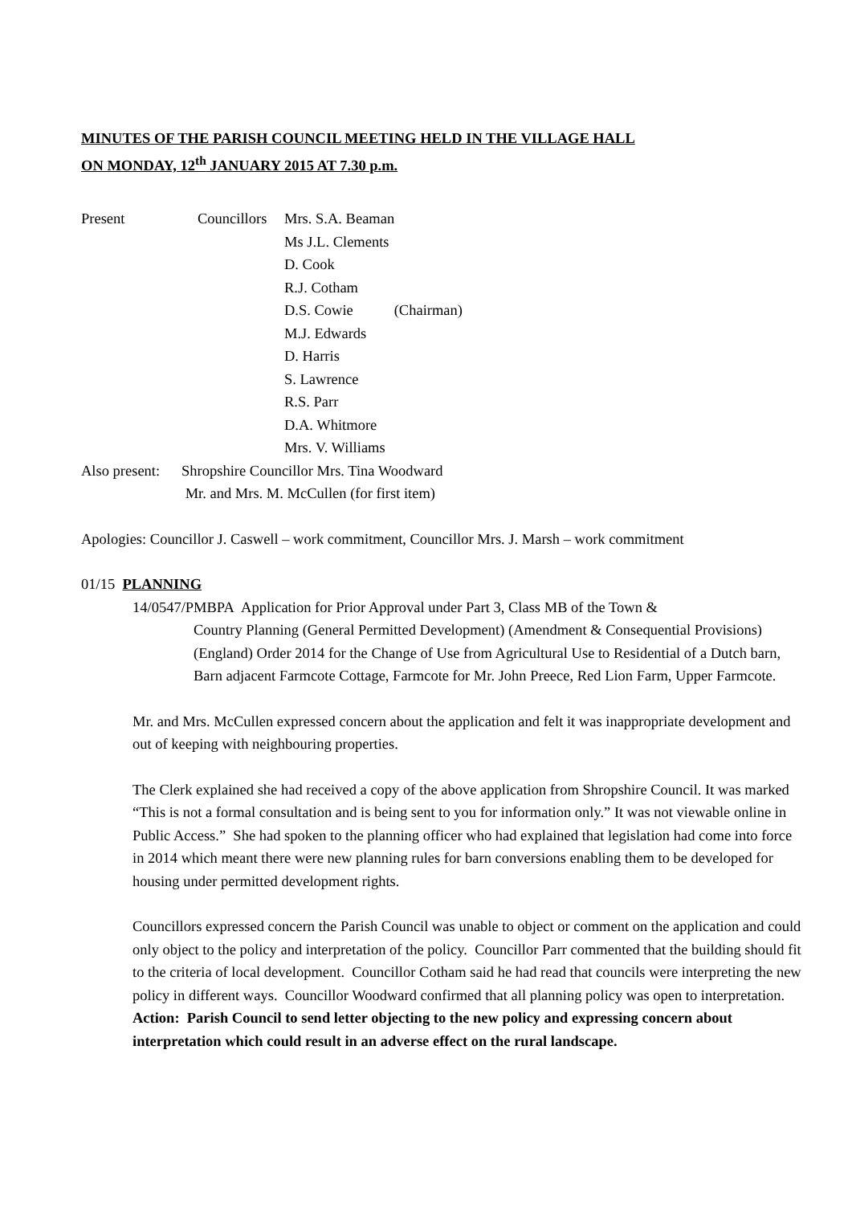MINUTES OF THE PARISH COUNCIL MEETING HELD IN THE VILLAGE HALL
ON MONDAY, 12<sup>th</sup> JANUARY 2015 AT 7.30 p.m.
Present Councillors Mrs. S.A. Beaman
Ms J.L. Clements
D. Cook
R.J. Cotham
D.S. Cowie (Chairman)
M.J. Edwards
D. Harris
S. Lawrence
R.S. Parr
D.A. Whitmore
Mrs. V. Williams
Also present: Shropshire Councillor Mrs. Tina Woodward
Mr. and Mrs. M. McCullen (for first item)
Apologies: Councillor J. Caswell – work commitment, Councillor Mrs. J. Marsh – work commitment
01/15 PLANNING
14/0547/PMBPA Application for Prior Approval under Part 3, Class MB of the Town &
Country Planning (General Permitted Development) (Amendment & Consequential Provisions) (England) Order 2014 for the Change of Use from Agricultural Use to Residential of a Dutch barn, Barn adjacent Farmcote Cottage, Farmcote for Mr. John Preece, Red Lion Farm, Upper Farmcote.
Mr. and Mrs. McCullen expressed concern about the application and felt it was inappropriate development and out of keeping with neighbouring properties.
The Clerk explained she had received a copy of the above application from Shropshire Council. It was marked “This is not a formal consultation and is being sent to you for information only.” It was not viewable online in Public Access.” She had spoken to the planning officer who had explained that legislation had come into force in 2014 which meant there were new planning rules for barn conversions enabling them to be developed for housing under permitted development rights.
Councillors expressed concern the Parish Council was unable to object or comment on the application and could only object to the policy and interpretation of the policy. Councillor Parr commented that the building should fit to the criteria of local development. Councillor Cotham said he had read that councils were interpreting the new policy in different ways. Councillor Woodward confirmed that all planning policy was open to interpretation.
Action: Parish Council to send letter objecting to the new policy and expressing concern about interpretation which could result in an adverse effect on the rural landscape.